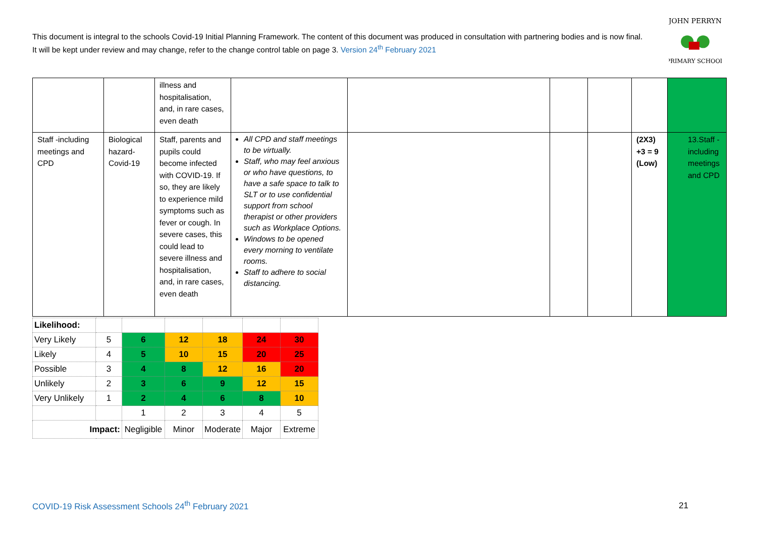This document is integral to the schools Covid-19 Initial Planning Framework. The content of this document was produced in consultation with partnering bodies and is now final. It will be kept under review and may change, refer to the change control table on page 3. Version 24<sup>th</sup> February 2021
JOHN PERRYN
PRIMARY SCHOOL
| | | illness and hospitalisation, and, in rare cases, even death | | | | | | |
| Staff -including meetings and CPD | Biological hazard- Covid-19 | Staff, parents and pupils could become infected with COVID-19. If so, they are likely to experience mild symptoms such as fever or cough. In severe cases, this could lead to severe illness and hospitalisation, and, in rare cases, even death | All CPD and staff meetings to be virtually. Staff, who may feel anxious or who have questions, to have a safe space to talk to SLT or to use confidential support from school therapist or other providers such as Workplace Options. Windows to be opened every morning to ventilate rooms. Staff to adhere to social distancing. | | | | (2X3) +3 = 9 (Low) | 13.Staff - including meetings and CPD |
| Likelihood: | | | | | | |
| Very Likely | 5 | 6 | 12 | 18 | 24 | 30 |
| Likely | 4 | 5 | 10 | 15 | 20 | 25 |
| Possible | 3 | 4 | 8 | 12 | 16 | 20 |
| Unlikely | 2 | 3 | 6 | 9 | 12 | 15 |
| Very Unlikely | 1 | 2 | 4 | 6 | 8 | 10 |
| | | 1 | 2 | 3 | 4 | 5 |
| Impact: | | Negligible | Minor | Moderate | Major | Extreme |
COVID-19 Risk Assessment Schools 24<sup>th</sup> February 2021
21